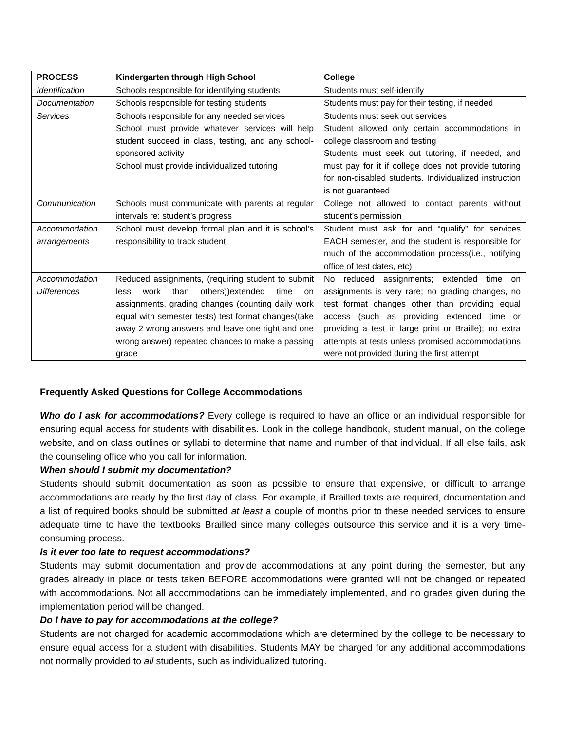| PROCESS | Kindergarten through High School | College |
| --- | --- | --- |
| Identification | Schools responsible for identifying students | Students must self-identify |
| Documentation | Schools responsible for testing students | Students must pay for their testing, if needed |
| Services | Schools responsible for any needed services School must provide whatever services will help student succeed in class, testing, and any school-sponsored activity School must provide individualized tutoring | Students must seek out services Student allowed only certain accommodations in college classroom and testing Students must seek out tutoring, if needed, and must pay for it if college does not provide tutoring for non-disabled students. Individualized instruction is not guaranteed |
| Communication | Schools must communicate with parents at regular intervals re: student’s progress | College not allowed to contact parents without student’s permission |
| Accommodation arrangements | School must develop formal plan and it is school’s responsibility to track student | Student must ask for and “qualify” for services EACH semester, and the student is responsible for much of the accommodation process(i.e., notifying office of test dates, etc) |
| Accommodation Differences | Reduced assignments, (requiring student to submit less work than others))extended time on assignments, grading changes (counting daily work equal with semester tests) test format changes(take away 2 wrong answers and leave one right and one wrong answer) repeated chances to make a passing grade | No reduced assignments; extended time on assignments is very rare; no grading changes, no test format changes other than providing equal access (such as providing extended time or providing a test in large print or Braille); no extra attempts at tests unless promised accommodations were not provided during the first attempt |
Frequently Asked Questions for College Accommodations
Who do I ask for accommodations? Every college is required to have an office or an individual responsible for ensuring equal access for students with disabilities. Look in the college handbook, student manual, on the college website, and on class outlines or syllabi to determine that name and number of that individual. If all else fails, ask the counseling office who you call for information.
When should I submit my documentation?
Students should submit documentation as soon as possible to ensure that expensive, or difficult to arrange accommodations are ready by the first day of class. For example, if Brailled texts are required, documentation and a list of required books should be submitted at least a couple of months prior to these needed services to ensure adequate time to have the textbooks Brailled since many colleges outsource this service and it is a very time-consuming process.
Is it ever too late to request accommodations?
Students may submit documentation and provide accommodations at any point during the semester, but any grades already in place or tests taken BEFORE accommodations were granted will not be changed or repeated with accommodations. Not all accommodations can be immediately implemented, and no grades given during the implementation period will be changed.
Do I have to pay for accommodations at the college?
Students are not charged for academic accommodations which are determined by the college to be necessary to ensure equal access for a student with disabilities. Students MAY be charged for any additional accommodations not normally provided to all students, such as individualized tutoring.